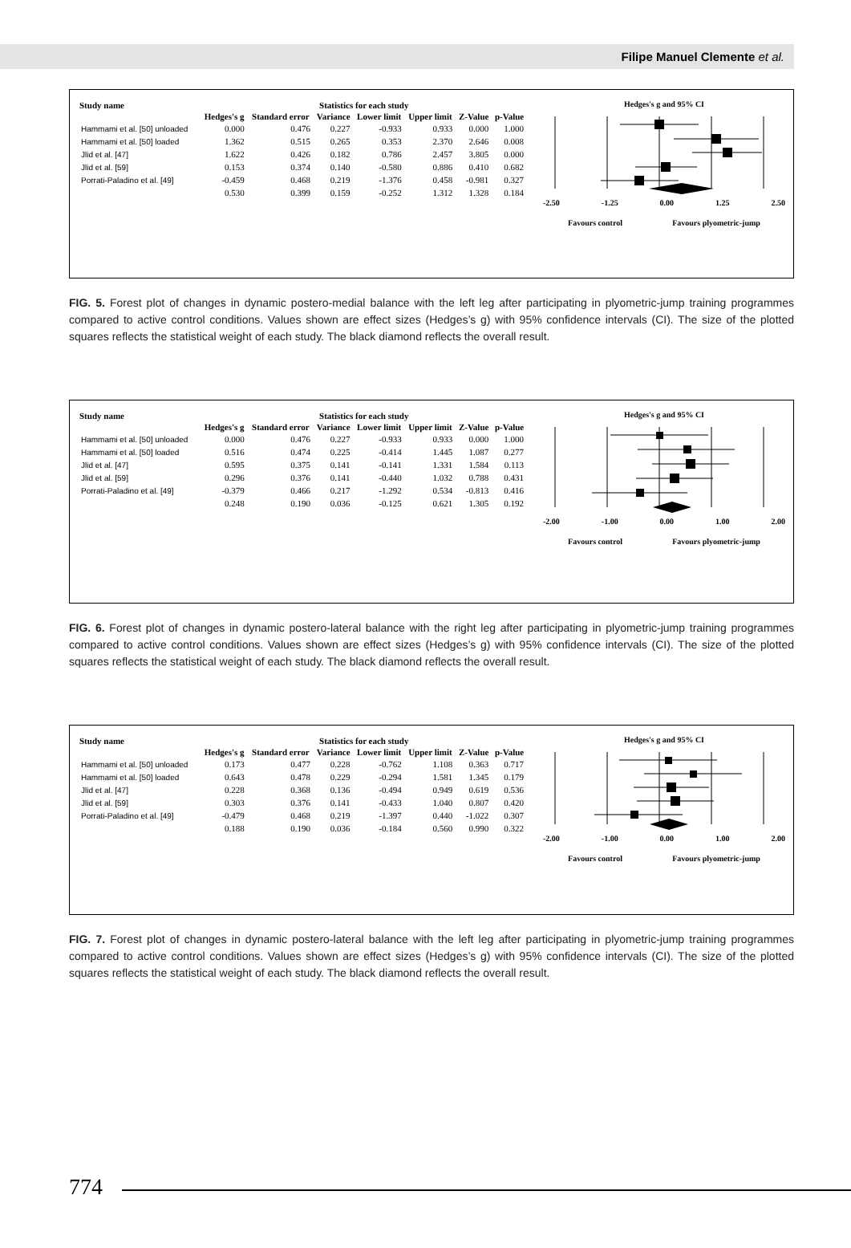Filipe Manuel Clemente et al.
| Study name | Statistics for each study | | | | | | |
| --- | --- | --- | --- | --- | --- | --- | --- |
| | Hedges's g | Standard error | Variance | Lower limit | Upper limit | Z-Value | p-Value |
| Hammami et al. [50] unloaded | 0.000 | 0.476 | 0.227 | -0.933 | 0.933 | 0.000 | 1.000 |
| Hammami et al. [50] loaded | 1.362 | 0.515 | 0.265 | 0.353 | 2.370 | 2.646 | 0.008 |
| Jlid et al. [47] | 1.622 | 0.426 | 0.182 | 0.786 | 2.457 | 3.805 | 0.000 |
| Jlid et al. [59] | 0.153 | 0.374 | 0.140 | -0.580 | 0.886 | 0.410 | 0.682 |
| Porrati-Paladino et al. [49] | -0.459 | 0.468 | 0.219 | -1.376 | 0.458 | -0.981 | 0.327 |
| | 0.530 | 0.399 | 0.159 | -0.252 | 1.312 | 1.328 | 0.184 |
Hedges's g and 95% CI
-2.50 -1.25 0.00 1.25 2.50
Favours control Favours plyometric-jump
FIG. 5. Forest plot of changes in dynamic postero-medial balance with the left leg after participating in plyometric-jump training programmes compared to active control conditions. Values shown are effect sizes (Hedges’s g) with 95% confidence intervals (CI). The size of the plotted squares reflects the statistical weight of each study. The black diamond reflects the overall result.
| Study name | Statistics for each study | | | | | | |
| --- | --- | --- | --- | --- | --- | --- | --- |
| | Hedges's g | Standard error | Variance | Lower limit | Upper limit | Z-Value | p-Value |
| Hammami et al. [50] unloaded | 0.000 | 0.476 | 0.227 | -0.933 | 0.933 | 0.000 | 1.000 |
| Hammami et al. [50] loaded | 0.516 | 0.474 | 0.225 | -0.414 | 1.445 | 1.087 | 0.277 |
| Jlid et al. [47] | 0.595 | 0.375 | 0.141 | -0.141 | 1.331 | 1.584 | 0.113 |
| Jlid et al. [59] | 0.296 | 0.376 | 0.141 | -0.440 | 1.032 | 0.788 | 0.431 |
| Porrati-Paladino et al. [49] | -0.379 | 0.466 | 0.217 | -1.292 | 0.534 | -0.813 | 0.416 |
| | 0.248 | 0.190 | 0.036 | -0.125 | 0.621 | 1.305 | 0.192 |
Hedges's g and 95% CI
-2.00 -1.00 0.00 1.00 2.00
Favours control Favours plyometric-jump
FIG. 6. Forest plot of changes in dynamic postero-lateral balance with the right leg after participating in plyometric-jump training programmes compared to active control conditions. Values shown are effect sizes (Hedges’s g) with 95% confidence intervals (CI). The size of the plotted squares reflects the statistical weight of each study. The black diamond reflects the overall result.
| Study name | Statistics for each study | | | | | | |
| --- | --- | --- | --- | --- | --- | --- | --- |
| | Hedges's g | Standard error | Variance | Lower limit | Upper limit | Z-Value | p-Value |
| Hammami et al. [50] unloaded | 0.173 | 0.477 | 0.228 | -0.762 | 1.108 | 0.363 | 0.717 |
| Hammami et al. [50] loaded | 0.643 | 0.478 | 0.229 | -0.294 | 1.581 | 1.345 | 0.179 |
| Jlid et al. [47] | 0.228 | 0.368 | 0.136 | -0.494 | 0.949 | 0.619 | 0.536 |
| Jlid et al. [59] | 0.303 | 0.376 | 0.141 | -0.433 | 1.040 | 0.807 | 0.420 |
| Porrati-Paladino et al. [49] | -0.479 | 0.468 | 0.219 | -1.397 | 0.440 | -1.022 | 0.307 |
| | 0.188 | 0.190 | 0.036 | -0.184 | 0.560 | 0.990 | 0.322 |
Hedges's g and 95% CI
-2.00 -1.00 0.00 1.00 2.00
Favours control Favours plyometric-jump
FIG. 7. Forest plot of changes in dynamic postero-lateral balance with the left leg after participating in plyometric-jump training programmes compared to active control conditions. Values shown are effect sizes (Hedges’s g) with 95% confidence intervals (CI). The size of the plotted squares reflects the statistical weight of each study. The black diamond reflects the overall result.
774